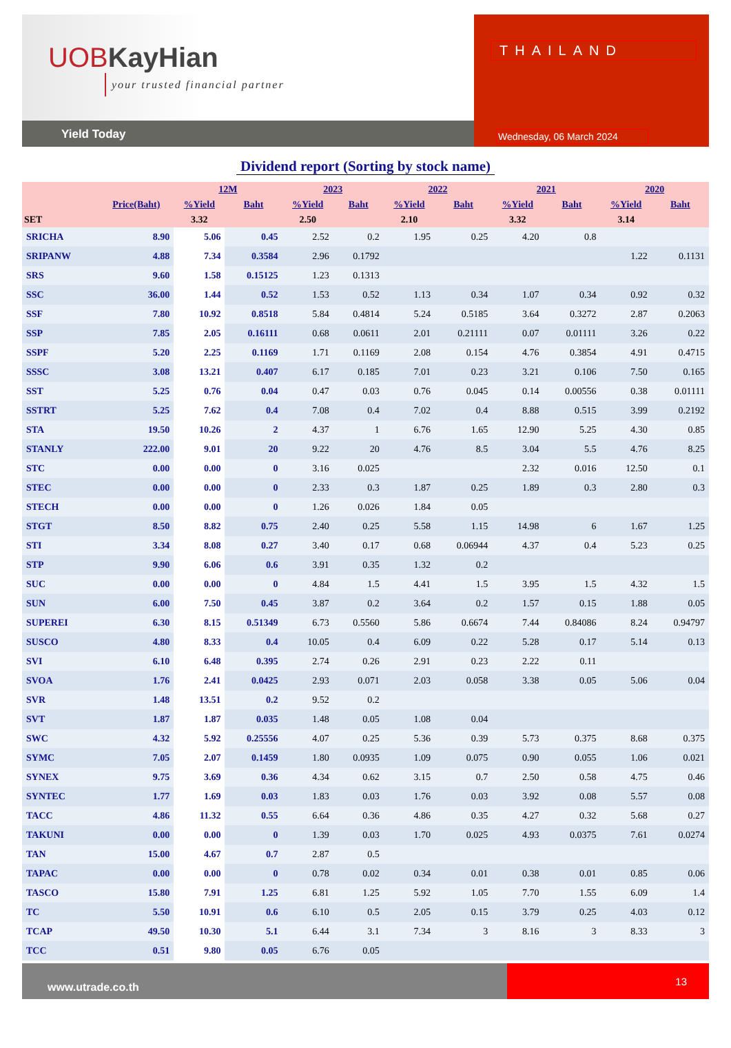UOBKayHian
your trusted financial partner
Yield Today
THAILAND
Wednesday, 06 March 2024
Dividend report (Sorting by stock name)
| | | 12M | | 2023 | | 2022 | | 2021 | | 2020 | |
| --- | --- | --- | --- | --- | --- | --- | --- | --- | --- | --- | --- |
| | Price(Baht) | %Yield | Baht | %Yield | Baht | %Yield | Baht | %Yield | Baht | %Yield | Baht |
| SET | | 3.32 | | 2.50 | | 2.10 | | 3.32 | | 3.14 | |
| SRICHA | 8.90 | 5.06 | 0.45 | 2.52 | 0.2 | 1.95 | 0.25 | 4.20 | 0.8 | | |
| SRIPANW | 4.88 | 7.34 | 0.3584 | 2.96 | 0.1792 | | | | | 1.22 | 0.1131 |
| SRS | 9.60 | 1.58 | 0.15125 | 1.23 | 0.1313 | | | | | | |
| SSC | 36.00 | 1.44 | 0.52 | 1.53 | 0.52 | 1.13 | 0.34 | 1.07 | 0.34 | 0.92 | 0.32 |
| SSF | 7.80 | 10.92 | 0.8518 | 5.84 | 0.4814 | 5.24 | 0.5185 | 3.64 | 0.3272 | 2.87 | 0.2063 |
| SSP | 7.85 | 2.05 | 0.16111 | 0.68 | 0.0611 | 2.01 | 0.21111 | 0.07 | 0.01111 | 3.26 | 0.22 |
| SSPF | 5.20 | 2.25 | 0.1169 | 1.71 | 0.1169 | 2.08 | 0.154 | 4.76 | 0.3854 | 4.91 | 0.4715 |
| SSSC | 3.08 | 13.21 | 0.407 | 6.17 | 0.185 | 7.01 | 0.23 | 3.21 | 0.106 | 7.50 | 0.165 |
| SST | 5.25 | 0.76 | 0.04 | 0.47 | 0.03 | 0.76 | 0.045 | 0.14 | 0.00556 | 0.38 | 0.01111 |
| SSTRT | 5.25 | 7.62 | 0.4 | 7.08 | 0.4 | 7.02 | 0.4 | 8.88 | 0.515 | 3.99 | 0.2192 |
| STA | 19.50 | 10.26 | 2 | 4.37 | 1 | 6.76 | 1.65 | 12.90 | 5.25 | 4.30 | 0.85 |
| STANLY | 222.00 | 9.01 | 20 | 9.22 | 20 | 4.76 | 8.5 | 3.04 | 5.5 | 4.76 | 8.25 |
| STC | 0.00 | 0.00 | 0 | 3.16 | 0.025 | | | 2.32 | 0.016 | 12.50 | 0.1 |
| STEC | 0.00 | 0.00 | 0 | 2.33 | 0.3 | 1.87 | 0.25 | 1.89 | 0.3 | 2.80 | 0.3 |
| STECH | 0.00 | 0.00 | 0 | 1.26 | 0.026 | 1.84 | 0.05 | | | | |
| STGT | 8.50 | 8.82 | 0.75 | 2.40 | 0.25 | 5.58 | 1.15 | 14.98 | 6 | 1.67 | 1.25 |
| STI | 3.34 | 8.08 | 0.27 | 3.40 | 0.17 | 0.68 | 0.06944 | 4.37 | 0.4 | 5.23 | 0.25 |
| STP | 9.90 | 6.06 | 0.6 | 3.91 | 0.35 | 1.32 | 0.2 | | | | |
| SUC | 0.00 | 0.00 | 0 | 4.84 | 1.5 | 4.41 | 1.5 | 3.95 | 1.5 | 4.32 | 1.5 |
| SUN | 6.00 | 7.50 | 0.45 | 3.87 | 0.2 | 3.64 | 0.2 | 1.57 | 0.15 | 1.88 | 0.05 |
| SUPEREI | 6.30 | 8.15 | 0.51349 | 6.73 | 0.5560 | 5.86 | 0.6674 | 7.44 | 0.84086 | 8.24 | 0.94797 |
| SUSCO | 4.80 | 8.33 | 0.4 | 10.05 | 0.4 | 6.09 | 0.22 | 5.28 | 0.17 | 5.14 | 0.13 |
| SVI | 6.10 | 6.48 | 0.395 | 2.74 | 0.26 | 2.91 | 0.23 | 2.22 | 0.11 | | |
| SVOA | 1.76 | 2.41 | 0.0425 | 2.93 | 0.071 | 2.03 | 0.058 | 3.38 | 0.05 | 5.06 | 0.04 |
| SVR | 1.48 | 13.51 | 0.2 | 9.52 | 0.2 | | | | | | |
| SVT | 1.87 | 1.87 | 0.035 | 1.48 | 0.05 | 1.08 | 0.04 | | | | |
| SWC | 4.32 | 5.92 | 0.25556 | 4.07 | 0.25 | 5.36 | 0.39 | 5.73 | 0.375 | 8.68 | 0.375 |
| SYMC | 7.05 | 2.07 | 0.1459 | 1.80 | 0.0935 | 1.09 | 0.075 | 0.90 | 0.055 | 1.06 | 0.021 |
| SYNEX | 9.75 | 3.69 | 0.36 | 4.34 | 0.62 | 3.15 | 0.7 | 2.50 | 0.58 | 4.75 | 0.46 |
| SYNTEC | 1.77 | 1.69 | 0.03 | 1.83 | 0.03 | 1.76 | 0.03 | 3.92 | 0.08 | 5.57 | 0.08 |
| TACC | 4.86 | 11.32 | 0.55 | 6.64 | 0.36 | 4.86 | 0.35 | 4.27 | 0.32 | 5.68 | 0.27 |
| TAKUNI | 0.00 | 0.00 | 0 | 1.39 | 0.03 | 1.70 | 0.025 | 4.93 | 0.0375 | 7.61 | 0.0274 |
| TAN | 15.00 | 4.67 | 0.7 | 2.87 | 0.5 | | | | | | |
| TAPAC | 0.00 | 0.00 | 0 | 0.78 | 0.02 | 0.34 | 0.01 | 0.38 | 0.01 | 0.85 | 0.06 |
| TASCO | 15.80 | 7.91 | 1.25 | 6.81 | 1.25 | 5.92 | 1.05 | 7.70 | 1.55 | 6.09 | 1.4 |
| TC | 5.50 | 10.91 | 0.6 | 6.10 | 0.5 | 2.05 | 0.15 | 3.79 | 0.25 | 4.03 | 0.12 |
| TCAP | 49.50 | 10.30 | 5.1 | 6.44 | 3.1 | 7.34 | 3 | 8.16 | 3 | 8.33 | 3 |
| TCC | 0.51 | 9.80 | 0.05 | 6.76 | 0.05 | | | | | | |
www.utrade.co.th
13